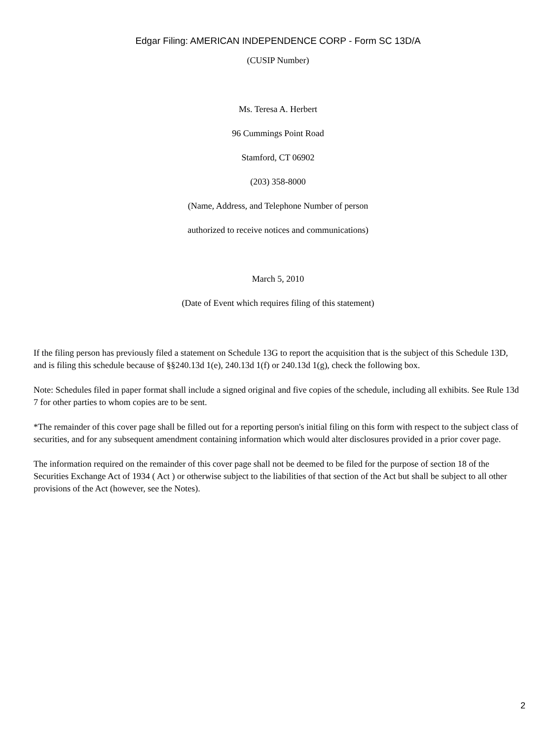Edgar Filing: AMERICAN INDEPENDENCE CORP - Form SC 13D/A
(CUSIP Number)
Ms. Teresa A. Herbert
96 Cummings Point Road
Stamford, CT 06902
(203) 358-8000
(Name, Address, and Telephone Number of person
authorized to receive notices and communications)
March 5, 2010
(Date of Event which requires filing of this statement)
If the filing person has previously filed a statement on Schedule 13G to report the acquisition that is the subject of this Schedule 13D, and is filing this schedule because of §§240.13d 1(e), 240.13d 1(f) or 240.13d 1(g), check the following box.
Note: Schedules filed in paper format shall include a signed original and five copies of the schedule, including all exhibits. See Rule 13d 7 for other parties to whom copies are to be sent.
*The remainder of this cover page shall be filled out for a reporting person's initial filing on this form with respect to the subject class of securities, and for any subsequent amendment containing information which would alter disclosures provided in a prior cover page.
The information required on the remainder of this cover page shall not be deemed to be filed for the purpose of section 18 of the Securities Exchange Act of 1934 ( Act ) or otherwise subject to the liabilities of that section of the Act but shall be subject to all other provisions of the Act (however, see the Notes).
2